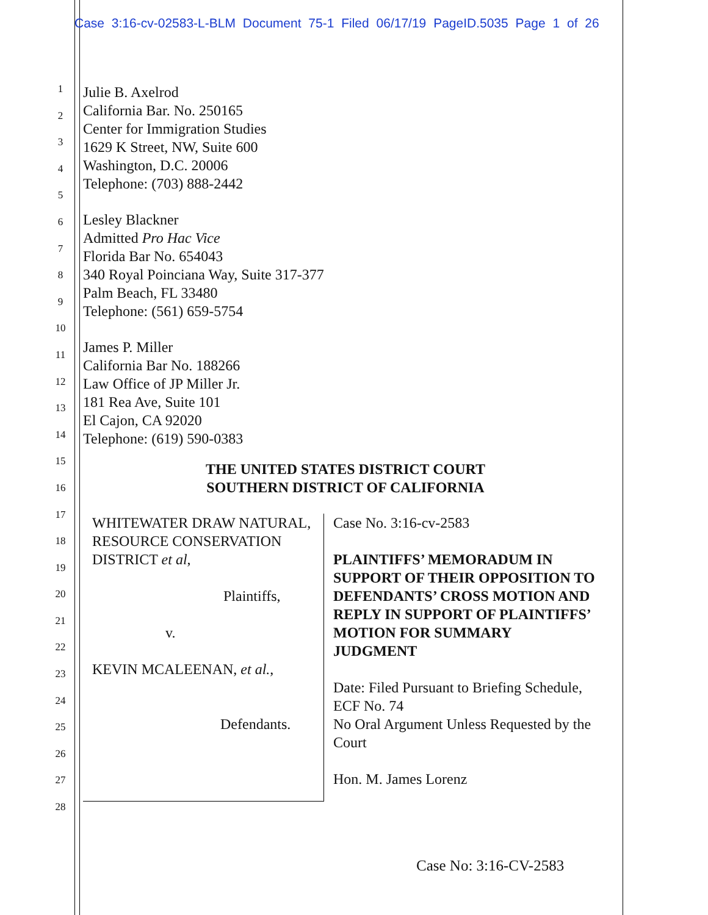Case 3:16-cv-02583-L-BLM Document 75-1 Filed 06/17/19 PageID.5035 Page 1 of 26
1
2
3
4
5
6
7
8
9
10
11
12
13
14
15
16
17
18
19
20
21
22
23
24
25
26
27
28
Julie B. Axelrod
California Bar. No. 250165
Center for Immigration Studies
1629 K Street, NW, Suite 600
Washington, D.C. 20006
Telephone: (703) 888-2442
Lesley Blackner
Admitted Pro Hac Vice
Florida Bar No. 654043
340 Royal Poinciana Way, Suite 317-377
Palm Beach, FL 33480
Telephone: (561) 659-5754
James P. Miller
California Bar No. 188266
Law Office of JP Miller Jr.
181 Rea Ave, Suite 101
El Cajon, CA 92020
Telephone: (619) 590-0383
THE UNITED STATES DISTRICT COURT
SOUTHERN DISTRICT OF CALIFORNIA
WHITEWATER DRAW NATURAL,
RESOURCE CONSERVATION DISTRICT et al,
Plaintiffs,
v.
KEVIN MCALEENAN, et al.,
Defendants.
Case No. 3:16-cv-2583
PLAINTIFFS’ MEMORADUM IN SUPPORT OF THEIR OPPOSITION TO DEFENDANTS’ CROSS MOTION AND REPLY IN SUPPORT OF PLAINTIFFS’ MOTION FOR SUMMARY JUDGMENT
Date: Filed Pursuant to Briefing Schedule, ECF No. 74
No Oral Argument Unless Requested by the Court
Hon. M. James Lorenz
Case No: 3:16-CV-2583